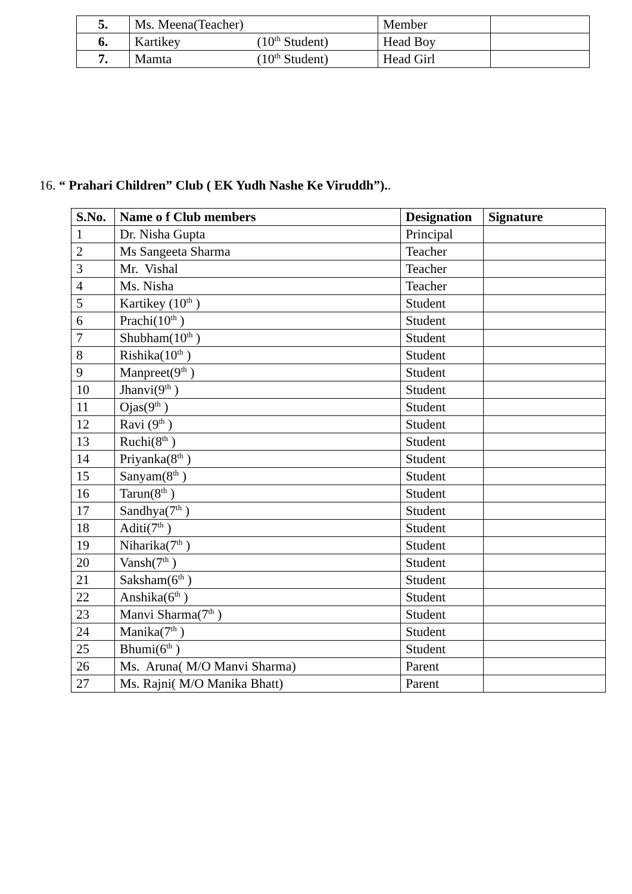| 5. | Ms. Meena(Teacher) | Member | |
| 6. | Kartikey (10<sup>th</sup> Student) | Head Boy | |
| 7. | Mamta (10<sup>th</sup> Student) | Head Girl | |
16. “ Prahari Children” Club ( EK Yudh Nashe Ke Viruddh”)..
| S.No. | Name o f Club members | Designation | Signature |
| --- | --- | --- | --- |
| 1 | Dr. Nisha Gupta | Principal | |
| 2 | Ms Sangeeta Sharma | Teacher | |
| 3 | Mr. Vishal | Teacher | |
| 4 | Ms. Nisha | Teacher | |
| 5 | Kartikey (10<sup>th</sup> ) | Student | |
| 6 | Prachi(10<sup>th</sup> ) | Student | |
| 7 | Shubham(10<sup>th</sup> ) | Student | |
| 8 | Rishika(10<sup>th</sup> ) | Student | |
| 9 | Manpreet(9<sup>th</sup> ) | Student | |
| 10 | Jhanvi(9<sup>th</sup> ) | Student | |
| 11 | Ojas(9<sup>th</sup> ) | Student | |
| 12 | Ravi (9<sup>th</sup> ) | Student | |
| 13 | Ruchi(8<sup>th</sup> ) | Student | |
| 14 | Priyanka(8<sup>th</sup> ) | Student | |
| 15 | Sanyam(8<sup>th</sup> ) | Student | |
| 16 | Tarun(8<sup>th</sup> ) | Student | |
| 17 | Sandhya(7<sup>th</sup> ) | Student | |
| 18 | Aditi(7<sup>th</sup> ) | Student | |
| 19 | Niharika(7<sup>th</sup> ) | Student | |
| 20 | Vansh(7<sup>th</sup> ) | Student | |
| 21 | Saksham(6<sup>th</sup> ) | Student | |
| 22 | Anshika(6<sup>th</sup> ) | Student | |
| 23 | Manvi Sharma(7<sup>th</sup> ) | Student | |
| 24 | Manika(7<sup>th</sup> ) | Student | |
| 25 | Bhumi(6<sup>th</sup> ) | Student | |
| 26 | Ms. Aruna( M/O Manvi Sharma) | Parent | |
| 27 | Ms. Rajni( M/O Manika Bhatt) | Parent | |